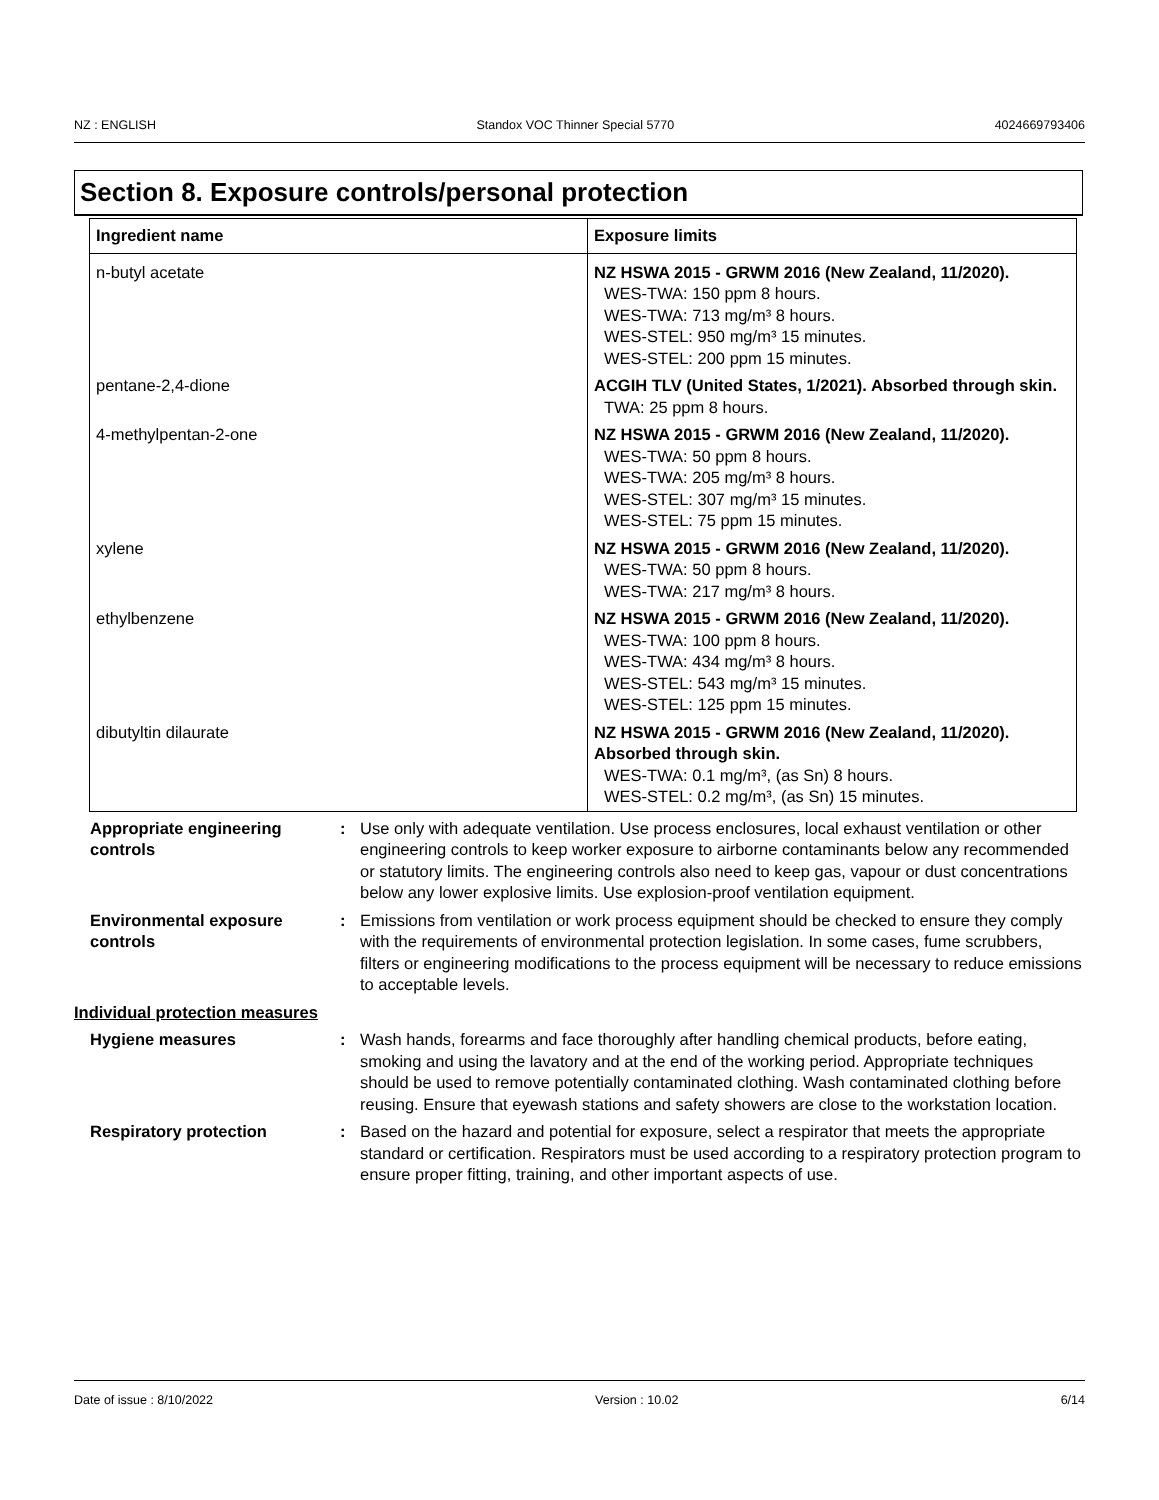NZ : ENGLISH Standox VOC Thinner Special 5770 4024669793406
Section 8. Exposure controls/personal protection
| Ingredient name | Exposure limits |
| --- | --- |
| n-butyl acetate | NZ HSWA 2015 - GRWM 2016 (New Zealand, 11/2020). WES-TWA: 150 ppm 8 hours. WES-TWA: 713 mg/m³ 8 hours. WES-STEL: 950 mg/m³ 15 minutes. WES-STEL: 200 ppm 15 minutes. |
| pentane-2,4-dione | ACGIH TLV (United States, 1/2021). Absorbed through skin. TWA: 25 ppm 8 hours. |
| 4-methylpentan-2-one | NZ HSWA 2015 - GRWM 2016 (New Zealand, 11/2020). WES-TWA: 50 ppm 8 hours. WES-TWA: 205 mg/m³ 8 hours. WES-STEL: 307 mg/m³ 15 minutes. WES-STEL: 75 ppm 15 minutes. |
| xylene | NZ HSWA 2015 - GRWM 2016 (New Zealand, 11/2020). WES-TWA: 50 ppm 8 hours. WES-TWA: 217 mg/m³ 8 hours. |
| ethylbenzene | NZ HSWA 2015 - GRWM 2016 (New Zealand, 11/2020). WES-TWA: 100 ppm 8 hours. WES-TWA: 434 mg/m³ 8 hours. WES-STEL: 543 mg/m³ 15 minutes. WES-STEL: 125 ppm 15 minutes. |
| dibutyltin dilaurate | NZ HSWA 2015 - GRWM 2016 (New Zealand, 11/2020). Absorbed through skin. WES-TWA: 0.1 mg/m³, (as Sn) 8 hours. WES-STEL: 0.2 mg/m³, (as Sn) 15 minutes. |
Appropriate engineering controls
: Use only with adequate ventilation. Use process enclosures, local exhaust ventilation or other engineering controls to keep worker exposure to airborne contaminants below any recommended or statutory limits. The engineering controls also need to keep gas, vapour or dust concentrations below any lower explosive limits. Use explosion-proof ventilation equipment.
Environmental exposure controls
: Emissions from ventilation or work process equipment should be checked to ensure they comply with the requirements of environmental protection legislation. In some cases, fume scrubbers, filters or engineering modifications to the process equipment will be necessary to reduce emissions to acceptable levels.
Individual protection measures
Hygiene measures : Wash hands, forearms and face thoroughly after handling chemical products, before eating, smoking and using the lavatory and at the end of the working period. Appropriate techniques should be used to remove potentially contaminated clothing. Wash contaminated clothing before reusing. Ensure that eyewash stations and safety showers are close to the workstation location.
Respiratory protection : Based on the hazard and potential for exposure, select a respirator that meets the appropriate standard or certification. Respirators must be used according to a respiratory protection program to ensure proper fitting, training, and other important aspects of use.
Date of issue : 8/10/2022 Version : 10.02 6/14